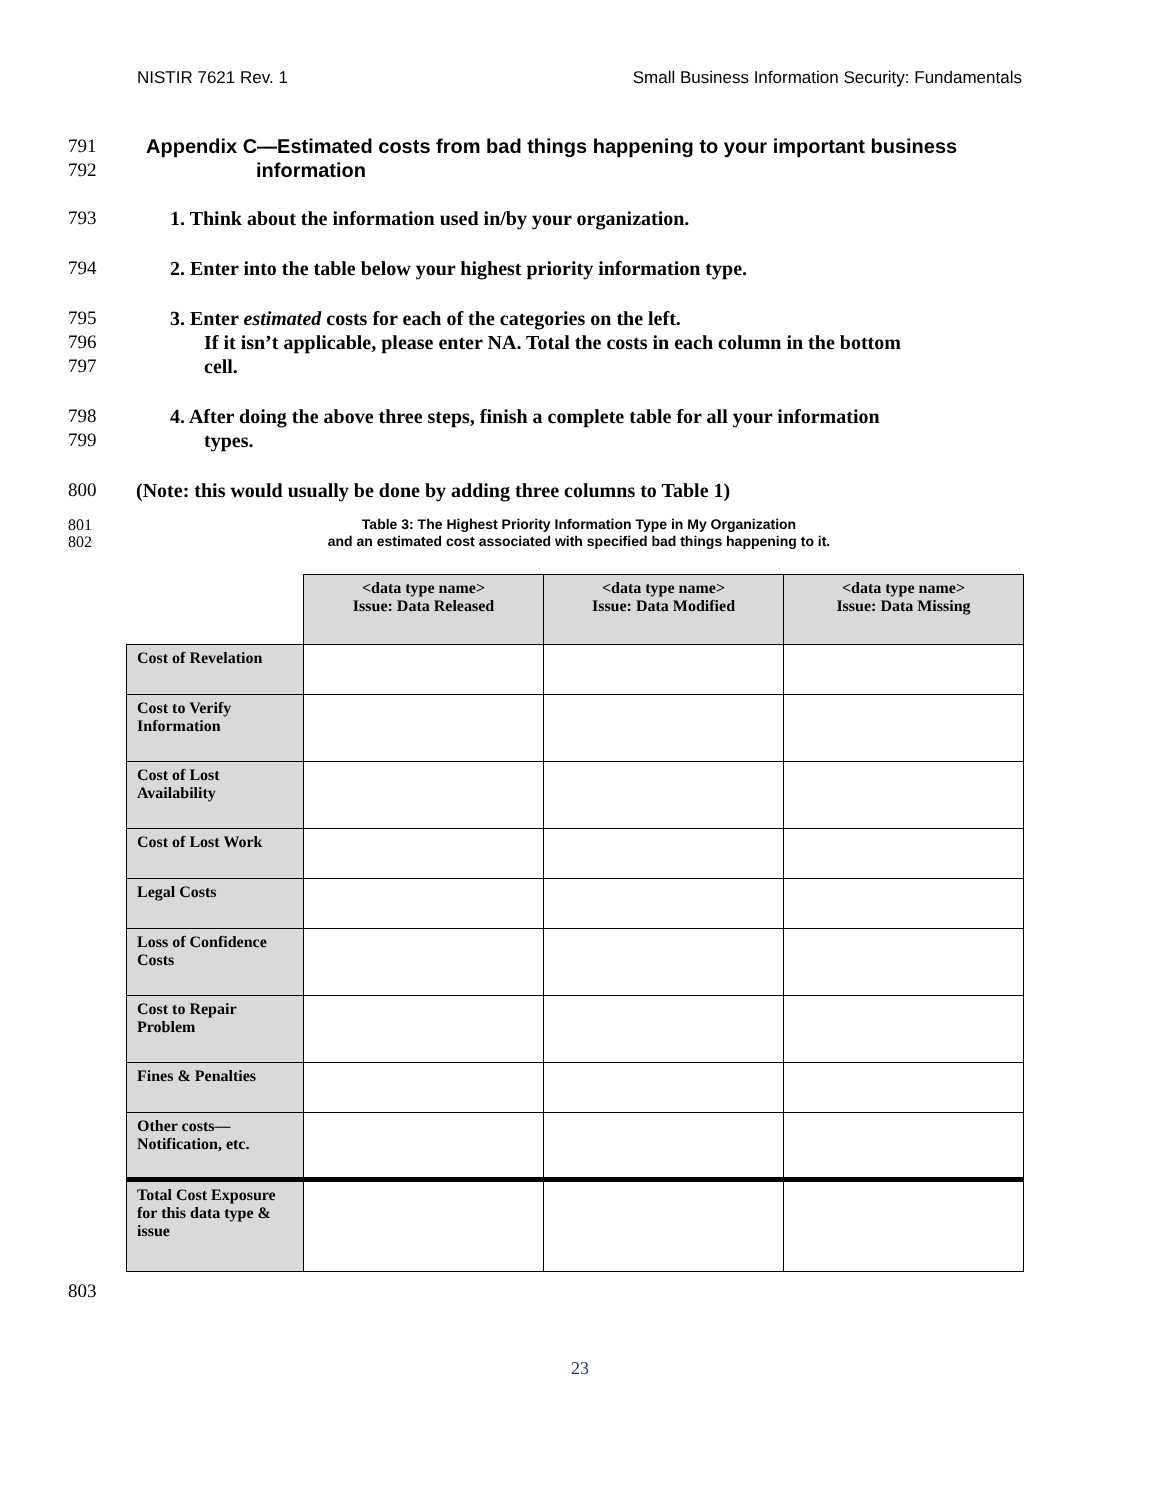NISTIR 7621 Rev. 1 Small Business Information Security: Fundamentals
791 Appendix C—Estimated costs from bad things happening to your important business
792 information
793 1. Think about the information used in/by your organization.
794 2. Enter into the table below your highest priority information type.
795
796
797 3. Enter estimated costs for each of the categories on the left.
If it isn’t applicable, please enter NA. Total the costs in each column in the bottom
cell.
798
799 4. After doing the above three steps, finish a complete table for all your information
types.
800 (Note: this would usually be done by adding three columns to Table 1)
801
802
Table 3: The Highest Priority Information Type in My Organization
and an estimated cost associated with specified bad things happening to it.
| | <data type name> Issue: Data Released | <data type name> Issue: Data Modified | <data type name> Issue: Data Missing |
| Cost of Revelation | | | |
| Cost to Verify Information | | | |
| Cost of Lost Availability | | | |
| Cost of Lost Work | | | |
| Legal Costs | | | |
| Loss of Confidence Costs | | | |
| Cost to Repair Problem | | | |
| Fines & Penalties | | | |
| Other costs—Notification, etc. | | | |
| Total Cost Exposure for this data type & issue | | | |
803
23